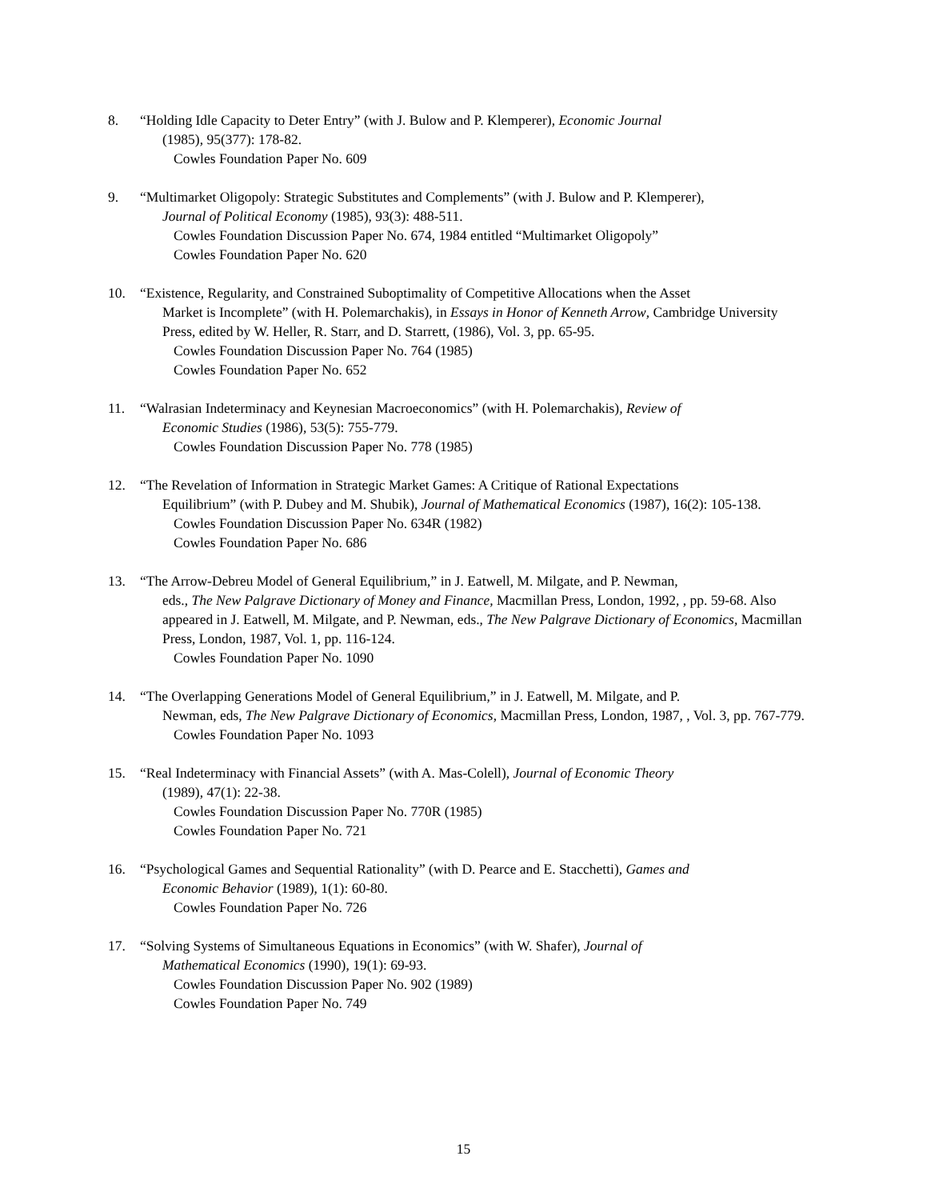8. “Holding Idle Capacity to Deter Entry” (with J. Bulow and P. Klemperer), Economic Journal
(1985), 95(377): 178-82.
Cowles Foundation Paper No. 609
9. “Multimarket Oligopoly: Strategic Substitutes and Complements” (with J. Bulow and P. Klemperer),
Journal of Political Economy (1985), 93(3): 488-511.
Cowles Foundation Discussion Paper No. 674, 1984 entitled “Multimarket Oligopoly”
Cowles Foundation Paper No. 620
10. “Existence, Regularity, and Constrained Suboptimality of Competitive Allocations when the Asset
Market is Incomplete” (with H. Polemarchakis), in Essays in Honor of Kenneth Arrow, Cambridge University Press, edited by W. Heller, R. Starr, and D. Starrett, (1986), Vol. 3, pp. 65-95.
Cowles Foundation Discussion Paper No. 764 (1985)
Cowles Foundation Paper No. 652
11. “Walrasian Indeterminacy and Keynesian Macroeconomics” (with H. Polemarchakis), Review of
Economic Studies (1986), 53(5): 755-779.
Cowles Foundation Discussion Paper No. 778 (1985)
12. “The Revelation of Information in Strategic Market Games: A Critique of Rational Expectations
Equilibrium” (with P. Dubey and M. Shubik), Journal of Mathematical Economics (1987), 16(2): 105-138.
Cowles Foundation Discussion Paper No. 634R (1982)
Cowles Foundation Paper No. 686
13. “The Arrow-Debreu Model of General Equilibrium,” in J. Eatwell, M. Milgate, and P. Newman,
eds., The New Palgrave Dictionary of Money and Finance, Macmillan Press, London, 1992, , pp. 59-68. Also appeared in J. Eatwell, M. Milgate, and P. Newman, eds., The New Palgrave Dictionary of Economics, Macmillan Press, London, 1987, Vol. 1, pp. 116-124.
Cowles Foundation Paper No. 1090
14. “The Overlapping Generations Model of General Equilibrium,” in J. Eatwell, M. Milgate, and P.
Newman, eds, The New Palgrave Dictionary of Economics, Macmillan Press, London, 1987, , Vol. 3, pp. 767-779.
Cowles Foundation Paper No. 1093
15. “Real Indeterminacy with Financial Assets” (with A. Mas-Colell), Journal of Economic Theory
(1989), 47(1): 22-38.
Cowles Foundation Discussion Paper No. 770R (1985)
Cowles Foundation Paper No. 721
16. “Psychological Games and Sequential Rationality” (with D. Pearce and E. Stacchetti), Games and
Economic Behavior (1989), 1(1): 60-80.
Cowles Foundation Paper No. 726
17. “Solving Systems of Simultaneous Equations in Economics” (with W. Shafer), Journal of
Mathematical Economics (1990), 19(1): 69-93.
Cowles Foundation Discussion Paper No. 902 (1989)
Cowles Foundation Paper No. 749
15